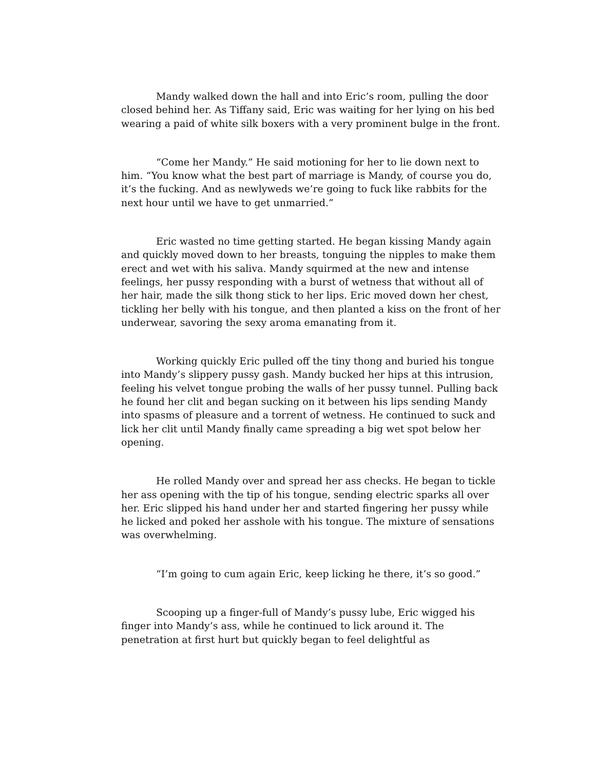Mandy walked down the hall and into Eric’s room, pulling the door closed behind her. As Tiffany said, Eric was waiting for her lying on his bed wearing a paid of white silk boxers with a very prominent bulge in the front.
“Come her Mandy.” He said motioning for her to lie down next to him. “You know what the best part of marriage is Mandy, of course you do, it’s the fucking. And as newlyweds we’re going to fuck like rabbits for the next hour until we have to get unmarried.”
Eric wasted no time getting started. He began kissing Mandy again and quickly moved down to her breasts, tonguing the nipples to make them erect and wet with his saliva. Mandy squirmed at the new and intense feelings, her pussy responding with a burst of wetness that without all of her hair, made the silk thong stick to her lips. Eric moved down her chest, tickling her belly with his tongue, and then planted a kiss on the front of her underwear, savoring the sexy aroma emanating from it.
Working quickly Eric pulled off the tiny thong and buried his tongue into Mandy’s slippery pussy gash. Mandy bucked her hips at this intrusion, feeling his velvet tongue probing the walls of her pussy tunnel. Pulling back he found her clit and began sucking on it between his lips sending Mandy into spasms of pleasure and a torrent of wetness. He continued to suck and lick her clit until Mandy finally came spreading a big wet spot below her opening.
He rolled Mandy over and spread her ass checks. He began to tickle her ass opening with the tip of his tongue, sending electric sparks all over her. Eric slipped his hand under her and started fingering her pussy while he licked and poked her asshole with his tongue. The mixture of sensations was overwhelming.
“I’m going to cum again Eric, keep licking he there, it’s so good.”
Scooping up a finger-full of Mandy’s pussy lube, Eric wigged his finger into Mandy’s ass, while he continued to lick around it. The penetration at first hurt but quickly began to feel delightful as